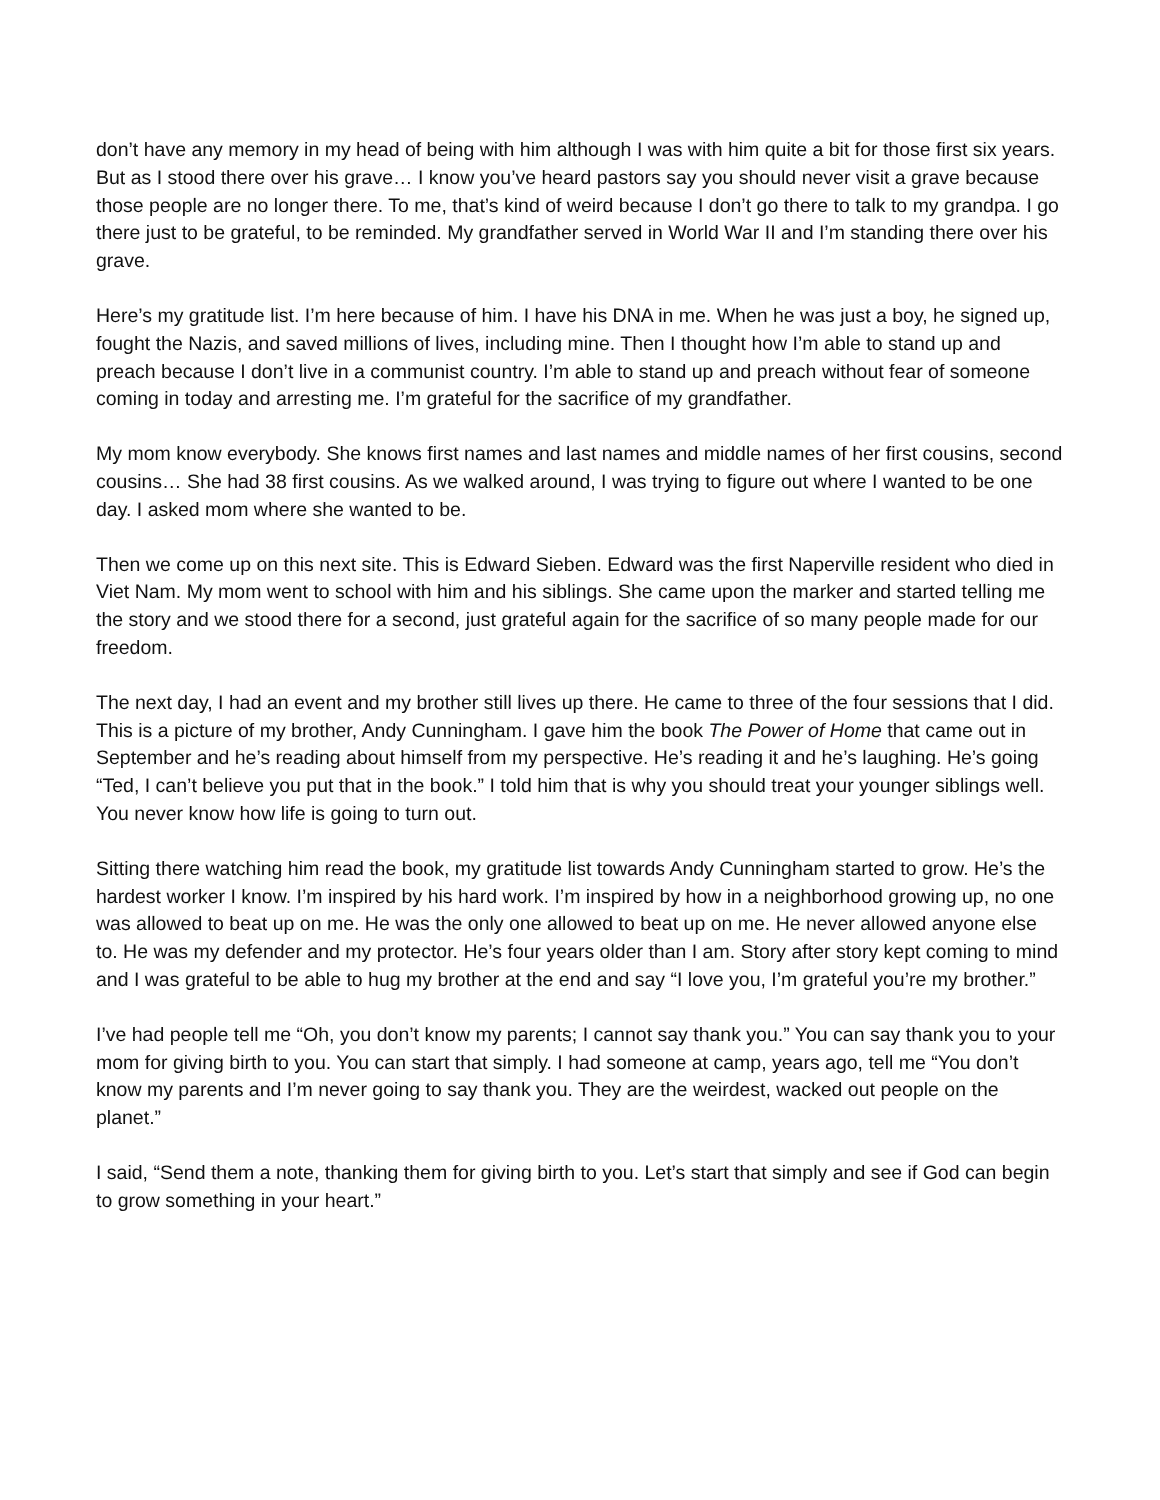don’t have any memory in my head of being with him although I was with him quite a bit for those first six years. But as I stood there over his grave… I know you’ve heard pastors say you should never visit a grave because those people are no longer there. To me, that’s kind of weird because I don’t go there to talk to my grandpa. I go there just to be grateful, to be reminded. My grandfather served in World War II and I’m standing there over his grave.
Here’s my gratitude list. I’m here because of him. I have his DNA in me. When he was just a boy, he signed up, fought the Nazis, and saved millions of lives, including mine. Then I thought how I’m able to stand up and preach because I don’t live in a communist country. I’m able to stand up and preach without fear of someone coming in today and arresting me. I’m grateful for the sacrifice of my grandfather.
My mom know everybody. She knows first names and last names and middle names of her first cousins, second cousins… She had 38 first cousins. As we walked around, I was trying to figure out where I wanted to be one day. I asked mom where she wanted to be.
Then we come up on this next site. This is Edward Sieben. Edward was the first Naperville resident who died in Viet Nam. My mom went to school with him and his siblings. She came upon the marker and started telling me the story and we stood there for a second, just grateful again for the sacrifice of so many people made for our freedom.
The next day, I had an event and my brother still lives up there. He came to three of the four sessions that I did. This is a picture of my brother, Andy Cunningham. I gave him the book The Power of Home that came out in September and he’s reading about himself from my perspective. He’s reading it and he’s laughing. He’s going “Ted, I can’t believe you put that in the book.” I told him that is why you should treat your younger siblings well. You never know how life is going to turn out.
Sitting there watching him read the book, my gratitude list towards Andy Cunningham started to grow. He’s the hardest worker I know. I’m inspired by his hard work. I’m inspired by how in a neighborhood growing up, no one was allowed to beat up on me. He was the only one allowed to beat up on me. He never allowed anyone else to. He was my defender and my protector. He’s four years older than I am. Story after story kept coming to mind and I was grateful to be able to hug my brother at the end and say “I love you, I’m grateful you’re my brother.”
I’ve had people tell me “Oh, you don’t know my parents; I cannot say thank you.” You can say thank you to your mom for giving birth to you. You can start that simply. I had someone at camp, years ago, tell me “You don’t know my parents and I’m never going to say thank you. They are the weirdest, wacked out people on the planet.”
I said, “Send them a note, thanking them for giving birth to you. Let’s start that simply and see if God can begin to grow something in your heart.”